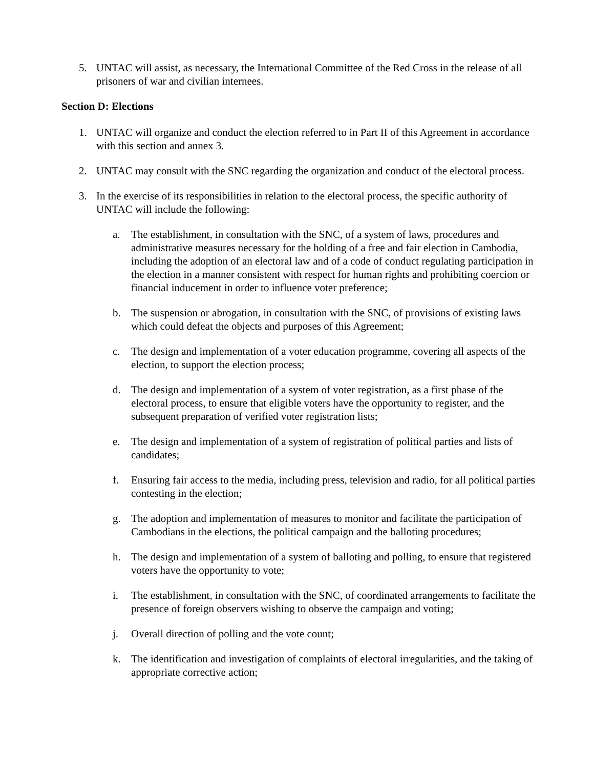5. UNTAC will assist, as necessary, the International Committee of the Red Cross in the release of all prisoners of war and civilian internees.
Section D: Elections
1. UNTAC will organize and conduct the election referred to in Part II of this Agreement in accordance with this section and annex 3.
2. UNTAC may consult with the SNC regarding the organization and conduct of the electoral process.
3. In the exercise of its responsibilities in relation to the electoral process, the specific authority of UNTAC will include the following:
a. The establishment, in consultation with the SNC, of a system of laws, procedures and administrative measures necessary for the holding of a free and fair election in Cambodia, including the adoption of an electoral law and of a code of conduct regulating participation in the election in a manner consistent with respect for human rights and prohibiting coercion or financial inducement in order to influence voter preference;
b. The suspension or abrogation, in consultation with the SNC, of provisions of existing laws which could defeat the objects and purposes of this Agreement;
c. The design and implementation of a voter education programme, covering all aspects of the election, to support the election process;
d. The design and implementation of a system of voter registration, as a first phase of the electoral process, to ensure that eligible voters have the opportunity to register, and the subsequent preparation of verified voter registration lists;
e. The design and implementation of a system of registration of political parties and lists of candidates;
f. Ensuring fair access to the media, including press, television and radio, for all political parties contesting in the election;
g. The adoption and implementation of measures to monitor and facilitate the participation of Cambodians in the elections, the political campaign and the balloting procedures;
h. The design and implementation of a system of balloting and polling, to ensure that registered voters have the opportunity to vote;
i. The establishment, in consultation with the SNC, of coordinated arrangements to facilitate the presence of foreign observers wishing to observe the campaign and voting;
j. Overall direction of polling and the vote count;
k. The identification and investigation of complaints of electoral irregularities, and the taking of appropriate corrective action;